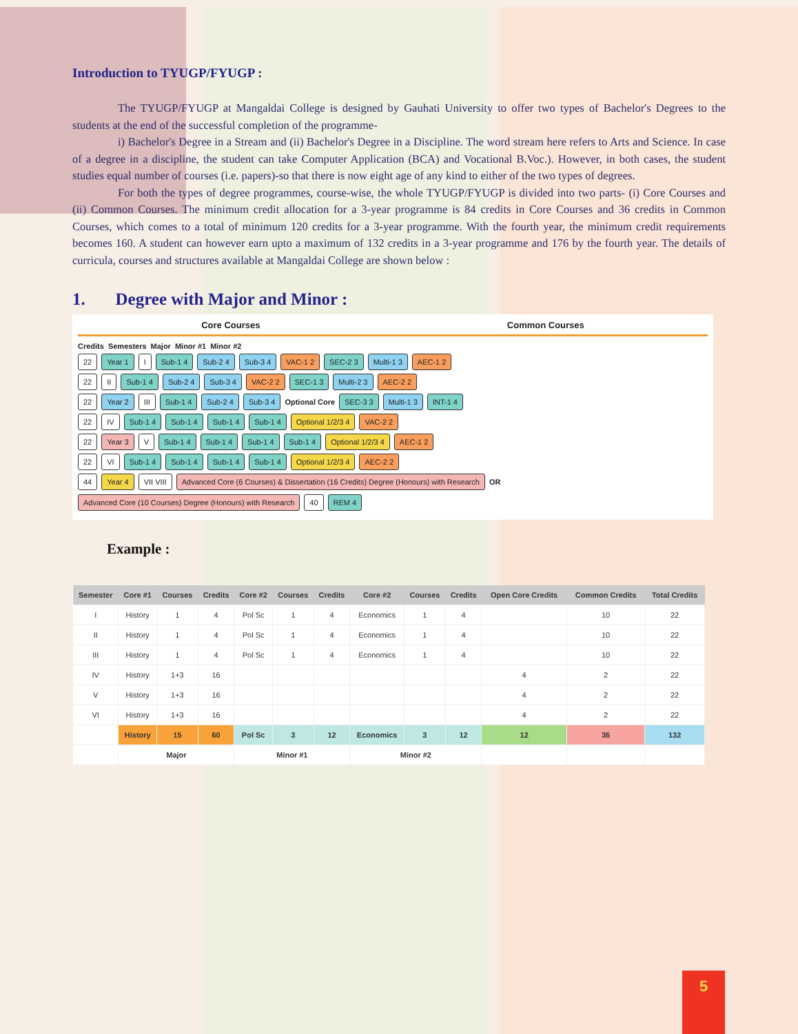Introduction to TYUGP/FYUGP :
The TYUGP/FYUGP at Mangaldai College is designed by Gauhati University to offer two types of Bachelor's Degrees to the students at the end of the successful completion of the programme-
i) Bachelor's Degree in a Stream and (ii) Bachelor's Degree in a Discipline. The word stream here refers to Arts and Science. In case of a degree in a discipline, the student can take Computer Application (BCA) and Vocational B.Voc.). However, in both cases, the student studies equal number of courses (i.e. papers)-so that there is now eight age of any kind to either of the two types of degrees.
For both the types of degree programmes, course-wise, the whole TYUGP/FYUGP is divided into two parts- (i) Core Courses and (ii) Common Courses. The minimum credit allocation for a 3-year programme is 84 credits in Core Courses and 36 credits in Common Courses, which comes to a total of minimum 120 credits for a 3-year programme. With the fourth year, the minimum credit requirements becomes 160. A student can however earn upto a maximum of 132 credits in a 3-year programme and 176 by the fourth year. The details of curricula, courses and structures available at Mangaldai College are shown below :
1. Degree with Major and Minor :
Core Courses Common Courses
Credits Semesters Major Minor #1 Minor #2
22 Year 1 I Sub-1 4 Sub-2 4 Sub-3 4 VAC-1 2 SEC-2 3 Multi-1 3 AEC-1 2
22 II Sub-1 4 Sub-2 4 Sub-3 4 VAC-2 2 SEC-1 3 Multi-2 3 AEC-2 2
22 Year 2 III Sub-1 4 Sub-2 4 Sub-3 4 Optional Core SEC-3 3 Multi-1 3 INT-1 4
22 IV Sub-1 4 Sub-1 4 Sub-1 4 Sub-1 4 Optional 1/2/3 4 VAC-2 2
22 Year 3 V Sub-1 4 Sub-1 4 Sub-1 4 Sub-1 4 Optional 1/2/3 4 AEC-1 2
22 VI Sub-1 4 Sub-1 4 Sub-1 4 Sub-1 4 Optional 1/2/3 4 AEC-2 2
44 Year 4 VII VIII Advanced Core (6 Courses) & Dissertation (16 Credits) Degree (Honours) with Research OR Advanced Core (10 Courses) Degree (Honours) with Research 40 REM 4
Example :
| Semester | Core #1 | Courses | Credits | Core #2 | Courses | Credits | Core #2 | Courses | Credits | Open Core Credits | Common Credits | Total Credits |
| --- | --- | --- | --- | --- | --- | --- | --- | --- | --- | --- | --- | --- |
| I | History | 1 | 4 | Pol Sc | 1 | 4 | Economics | 1 | 4 | | 10 | 22 |
| II | History | 1 | 4 | Pol Sc | 1 | 4 | Economics | 1 | 4 | | 10 | 22 |
| III | History | 1 | 4 | Pol Sc | 1 | 4 | Economics | 1 | 4 | | 10 | 22 |
| IV | History | 1+3 | 16 | | | | | | | 4 | 2 | 22 |
| V | History | 1+3 | 16 | | | | | | | 4 | 2 | 22 |
| VI | History | 1+3 | 16 | | | | | | | 4 | 2 | 22 |
| | History | 15 | 60 | Pol Sc | 3 | 12 | Economics | 3 | 12 | 12 | 36 | 132 |
| | Major | | | Minor #1 | | | Minor #2 | | | | | |
5